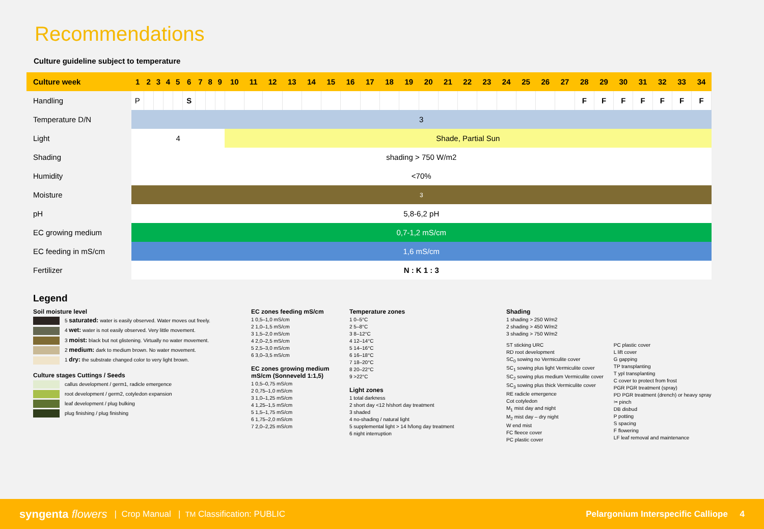Recommendations
Culture guideline subject to temperature
| Culture week | 1 | 2 | 3 | 4 | 5 | 6 | 7 | 8 | 9 | 10 | 11 | 12 | 13 | 14 | 15 | 16 | 17 | 18 | 19 | 20 | 21 | 22 | 23 | 24 | 25 | 26 | 27 | 28 | 29 | 30 | 31 | 32 | 33 | 34 |
| --- | --- | --- | --- | --- | --- | --- | --- | --- | --- | --- | --- | --- | --- | --- | --- | --- | --- | --- | --- | --- | --- | --- | --- | --- | --- | --- | --- | --- | --- | --- | --- | --- | --- | --- |
| Handling | P | | | | | S | | | | | | | | | | | | | | | | | | | | | | F | F | F | F | F | F | F |
| Temperature D/N | 3 | | | | | | | | | | | | | | | | | | | | | | | | | | | | | | | | | |
| Light | 4 | | | | | | | | | Shade, Partial Sun | | | | | | | | | | | | | | | | | | | | | | | | |
| Shading | shading > 750 W/m2 | | | | | | | | | | | | | | | | | | | | | | | | | | | | | | | | | |
| Humidity | <70% | | | | | | | | | | | | | | | | | | | | | | | | | | | | | | | | | |
| Moisture | 3 | | | | | | | | | | | | | | | | | | | | | | | | | | | | | | | | | |
| pH | 5,8-6,2 pH | | | | | | | | | | | | | | | | | | | | | | | | | | | | | | | | | |
| EC growing medium | 0,7-1,2 mS/cm | | | | | | | | | | | | | | | | | | | | | | | | | | | | | | | | | |
| EC feeding in mS/cm | 1,6 mS/cm | | | | | | | | | | | | | | | | | | | | | | | | | | | | | | | | | |
| Fertilizer | N : K 1 : 3 | | | | | | | | | | | | | | | | | | | | | | | | | | | | | | | | | |
Legend
Soil moisture level
5 saturated: water is easily observed. Water moves out freely.
4 wet: water is not easily observed. Very little movement.
3 moist: black but not glistening. Virtually no water movement.
2 medium: dark to medium brown. No water movement.
1 dry: the substrate changed color to very light brown.
Culture stages Cuttings / Seeds
callus development / germ1, radicle emergence
root development / germ2, cotyledon expansion
leaf development / plug bulking
plug finishing / plug finishing
EC zones feeding mS/cm
1 0,5–1,0 mS/cm
2 1,0–1,5 mS/cm
3 1,5–2,0 mS/cm
4 2,0–2,5 mS/cm
5 2,5–3,0 mS/cm
6 3,0–3,5 mS/cm
EC zones growing medium mS/cm (Sonneveld 1:1,5)
1 0,5–0,75 mS/cm
2 0,75–1,0 mS/cm
3 1,0–1,25 mS/cm
4 1,25–1,5 mS/cm
5 1,5–1,75 mS/cm
6 1,75–2,0 mS/cm
7 2,0–2,25 mS/cm
Temperature zones
1 0–5°C
2 5–8°C
3 8–12°C
4 12–14°C
5 14–16°C
6 16–18°C
7 18–20°C
8 20–22°C
9 >22°C
Light zones
1 total darkness
2 short day <12 h/short day treatment
3 shaded
4 no-shading / natural light
5 supplemental light > 14 h/long day treatment
6 night interruption
Shading
1 shading > 250 W/m2
2 shading > 450 W/m2
3 shading > 750 W/m2
ST sticking URC
RD root development
SC<sub>0</sub> sowing no Vermiculite cover
SC<sub>1</sub> sowing plus light Vermiculite cover
SC<sub>2</sub> sowing plus medium Vermiculite cover
SC<sub>3</sub> sowing plus thick Vermiculite cover
RE radicle emergence
Cot cotyledon
M<sub>1</sub> mist day and night
M<sub>2</sub> mist day – dry night
W end mist
FC fleece cover
PC plastic cover
PC plastic cover
L lift cover
G gapping
TP transplanting
T ypl transplanting
C cover to protect from frost
PGR PGR treatment (spray)
PD PGR treatment (drench) or heavy spray
✂ pinch
DB disbud
P potting
S spacing
F flowering
LF leaf removal and maintenance
syngenta flowers | Crop Manual | TM Classification: PUBLIC Pelargonium Interspecific Calliope 4